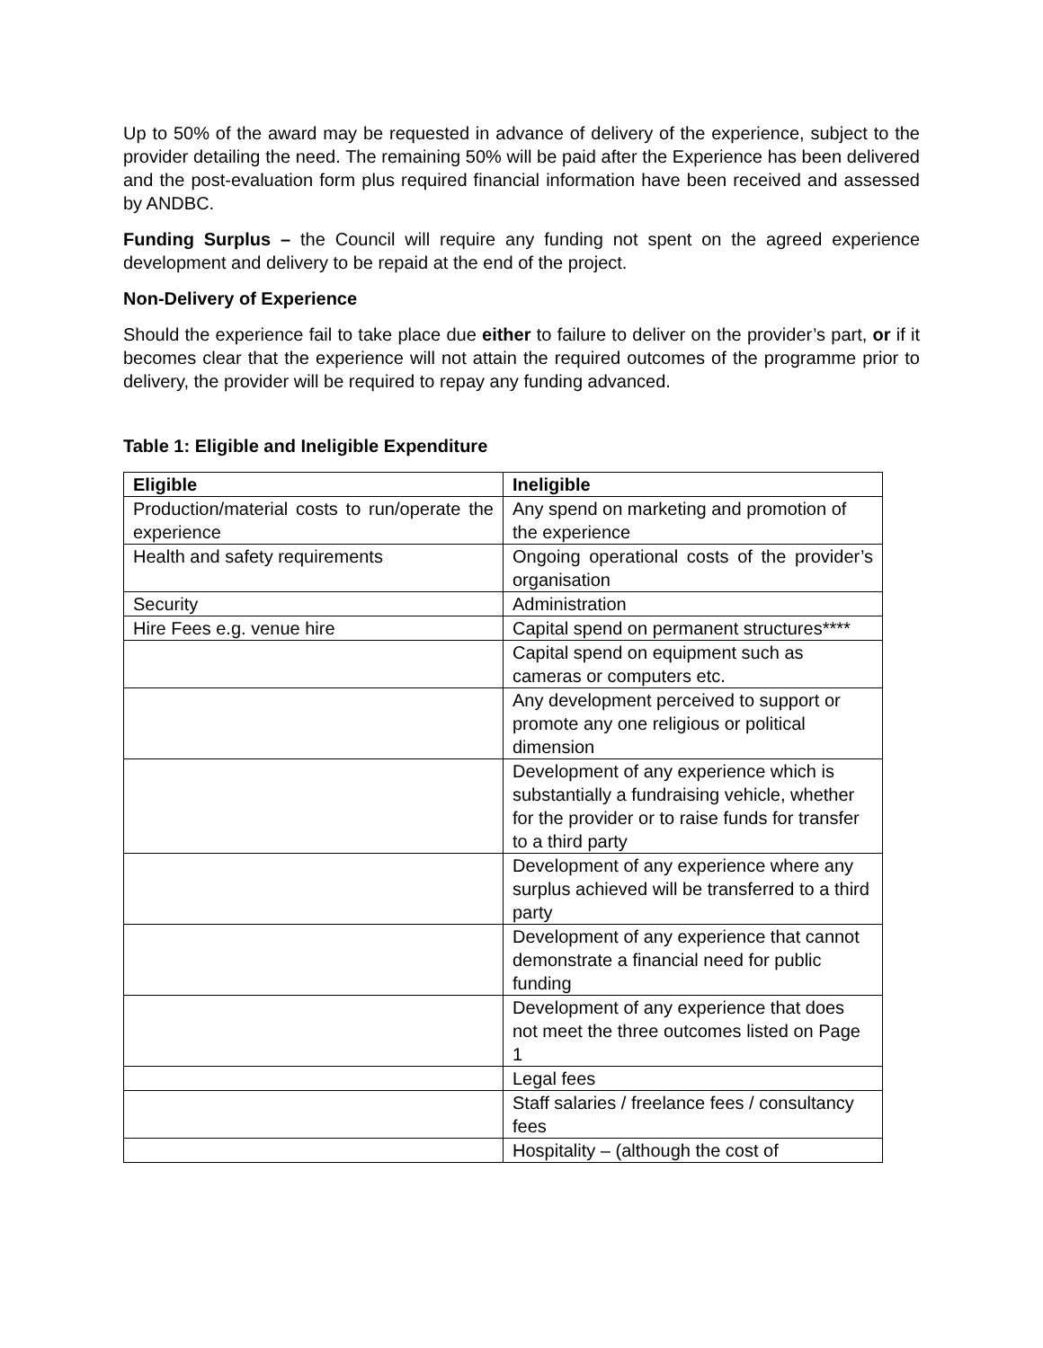Up to 50% of the award may be requested in advance of delivery of the experience, subject to the provider detailing the need. The remaining 50% will be paid after the Experience has been delivered and the post-evaluation form plus required financial information have been received and assessed by ANDBC.
Funding Surplus – the Council will require any funding not spent on the agreed experience development and delivery to be repaid at the end of the project.
Non-Delivery of Experience
Should the experience fail to take place due either to failure to deliver on the provider’s part, or if it becomes clear that the experience will not attain the required outcomes of the programme prior to delivery, the provider will be required to repay any funding advanced.
Table 1: Eligible and Ineligible Expenditure
| Eligible | Ineligible |
| --- | --- |
| Production/material costs to run/operate the experience | Any spend on marketing and promotion of the experience |
| Health and safety requirements | Ongoing operational costs of the provider’s organisation |
| Security | Administration |
| Hire Fees e.g. venue hire | Capital spend on permanent structures**** |
| | Capital spend on equipment such as cameras or computers etc. |
| | Any development perceived to support or promote any one religious or political dimension |
| | Development of any experience which is substantially a fundraising vehicle, whether for the provider or to raise funds for transfer to a third party |
| | Development of any experience where any surplus achieved will be transferred to a third party |
| | Development of any experience that cannot demonstrate a financial need for public funding |
| | Development of any experience that does not meet the three outcomes listed on Page 1 |
| | Legal fees |
| | Staff salaries / freelance fees / consultancy fees |
| | Hospitality – (although the cost of |